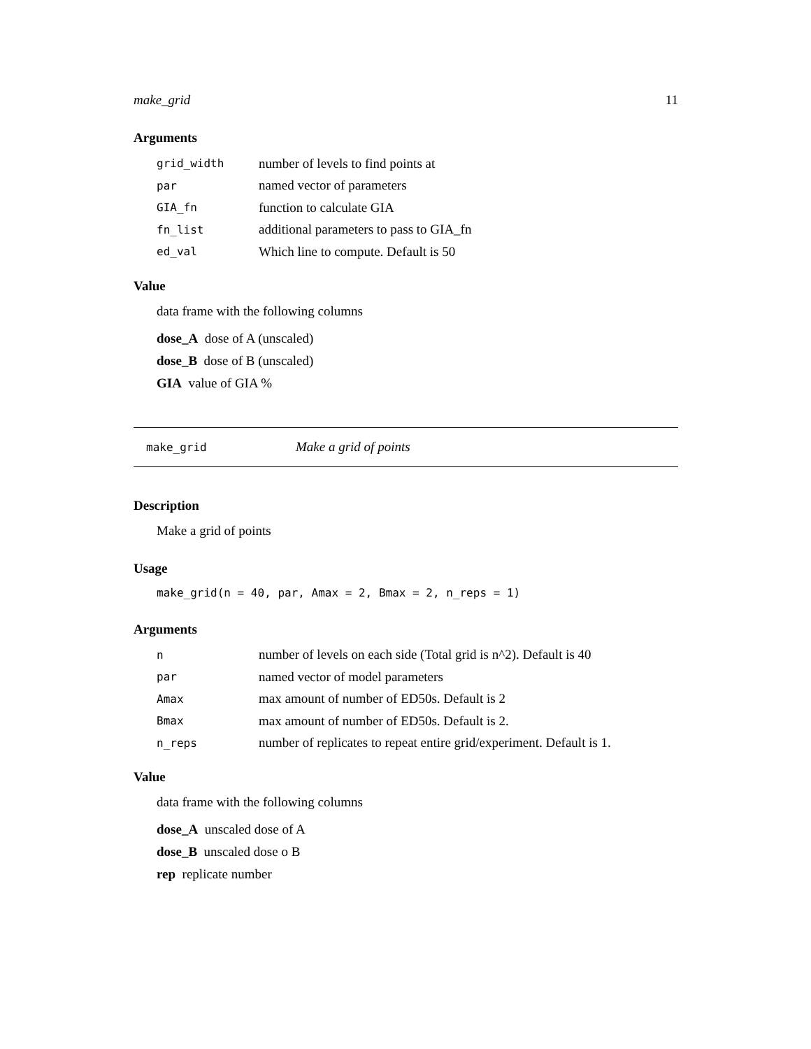make_grid 11
Arguments
| grid_width | number of levels to find points at |
| par | named vector of parameters |
| GIA_fn | function to calculate GIA |
| fn_list | additional parameters to pass to GIA_fn |
| ed_val | Which line to compute. Default is 50 |
Value
data frame with the following columns
dose_A dose of A (unscaled)
dose_B dose of B (unscaled)
GIA value of GIA %
make_grid Make a grid of points
Description
Make a grid of points
Usage
make_grid(n = 40, par, Amax = 2, Bmax = 2, n_reps = 1)
Arguments
| n | number of levels on each side (Total grid is n^2). Default is 40 |
| par | named vector of model parameters |
| Amax | max amount of number of ED50s. Default is 2 |
| Bmax | max amount of number of ED50s. Default is 2. |
| n_reps | number of replicates to repeat entire grid/experiment. Default is 1. |
Value
data frame with the following columns
dose_A unscaled dose of A
dose_B unscaled dose o B
rep replicate number